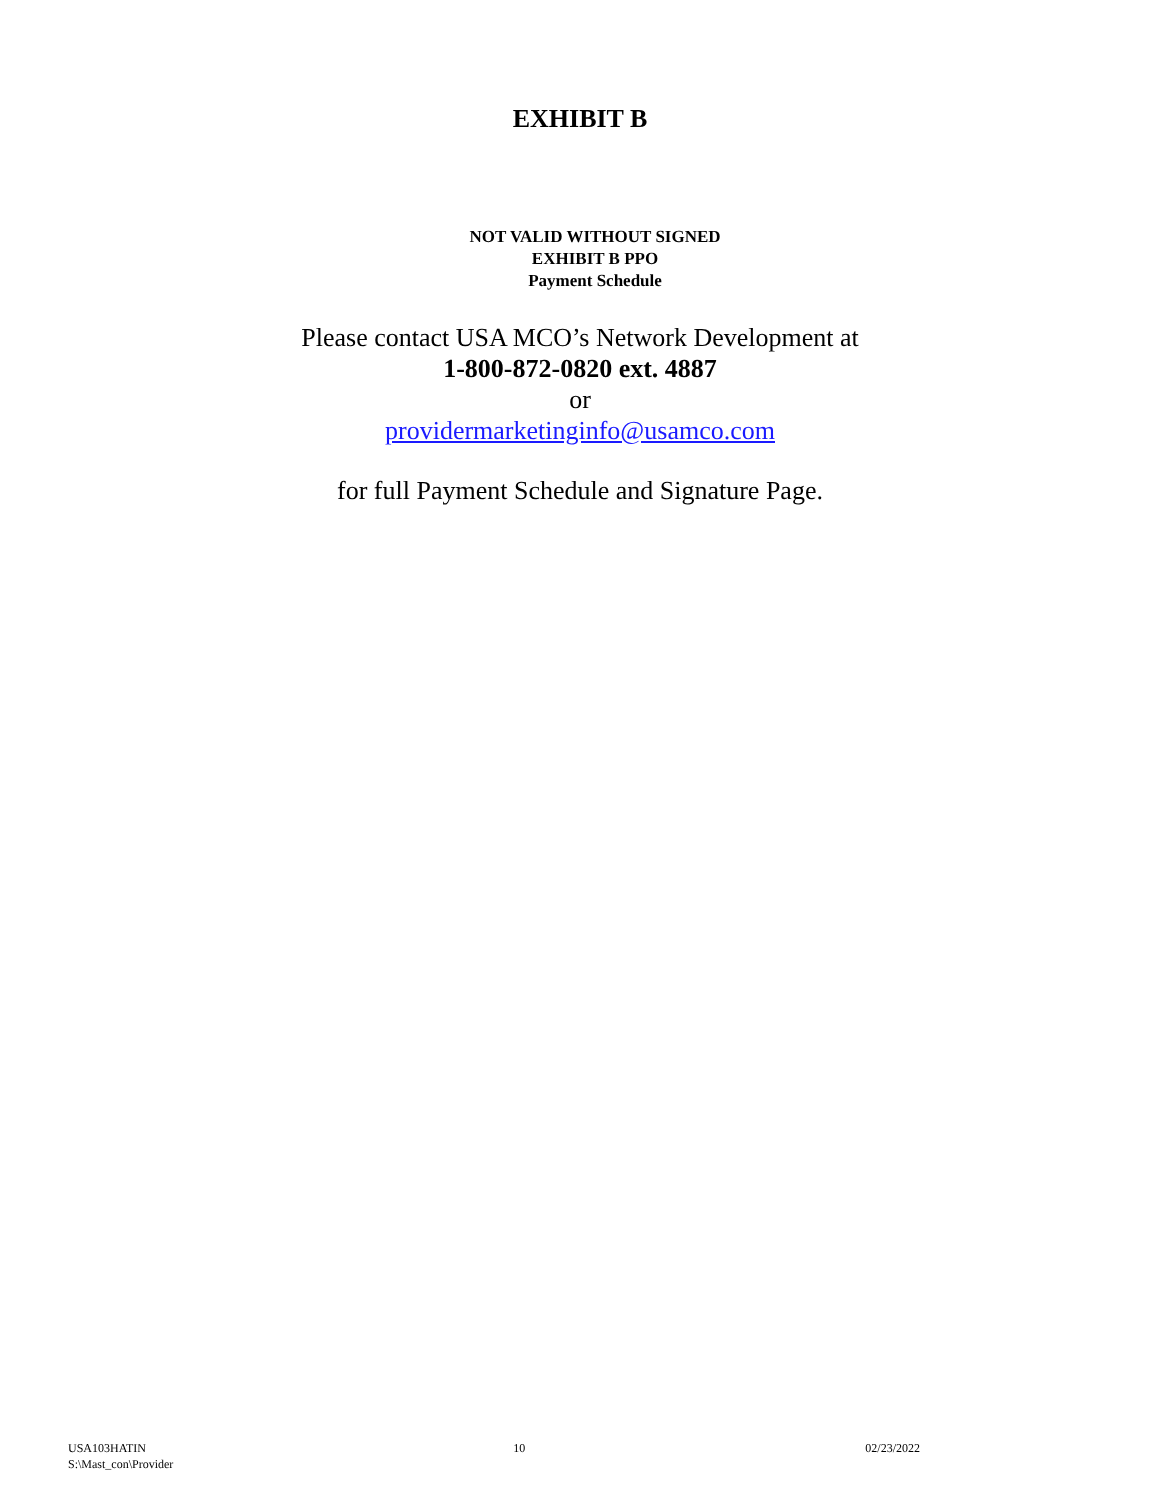EXHIBIT B
NOT VALID WITHOUT SIGNED
EXHIBIT B PPO
Payment Schedule
Please contact USA MCO’s Network Development at
1-800-872-0820 ext. 4887
or
providermarketinginfo@usamco.com
for full Payment Schedule and Signature Page.
USA103HATIN
S:\Mast_con\Provider
10 02/23/2022